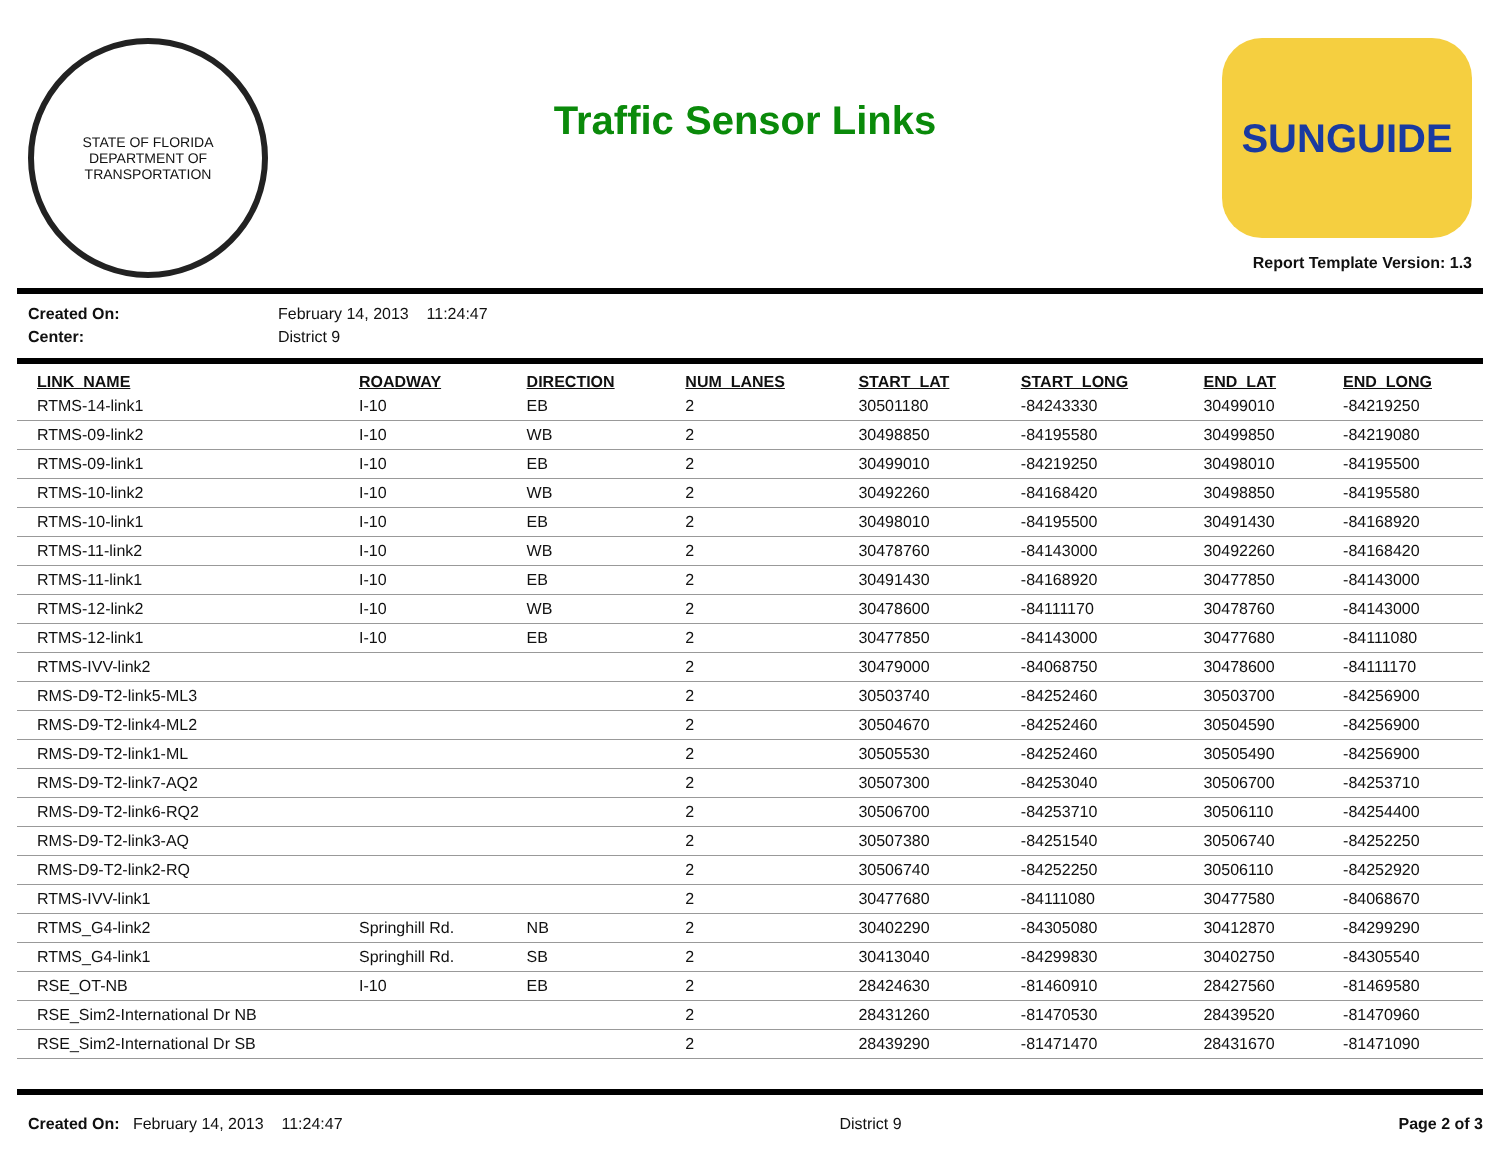STATE OF FLORIDA
DEPARTMENT OF TRANSPORTATION
Traffic Sensor Links
SUNGUIDE
Report Template Version: 1.3
Created On: February 14, 2013 11:24:47 Center: District 9
| LINK_NAME | ROADWAY | DIRECTION | NUM_LANES | START_LAT | START_LONG | END_LAT | END_LONG |
| --- | --- | --- | --- | --- | --- | --- | --- |
| RTMS-14-link1 | I-10 | EB | 2 | 30501180 | -84243330 | 30499010 | -84219250 |
| RTMS-09-link2 | I-10 | WB | 2 | 30498850 | -84195580 | 30499850 | -84219080 |
| RTMS-09-link1 | I-10 | EB | 2 | 30499010 | -84219250 | 30498010 | -84195500 |
| RTMS-10-link2 | I-10 | WB | 2 | 30492260 | -84168420 | 30498850 | -84195580 |
| RTMS-10-link1 | I-10 | EB | 2 | 30498010 | -84195500 | 30491430 | -84168920 |
| RTMS-11-link2 | I-10 | WB | 2 | 30478760 | -84143000 | 30492260 | -84168420 |
| RTMS-11-link1 | I-10 | EB | 2 | 30491430 | -84168920 | 30477850 | -84143000 |
| RTMS-12-link2 | I-10 | WB | 2 | 30478600 | -84111170 | 30478760 | -84143000 |
| RTMS-12-link1 | I-10 | EB | 2 | 30477850 | -84143000 | 30477680 | -84111080 |
| RTMS-IVV-link2 | | | 2 | 30479000 | -84068750 | 30478600 | -84111170 |
| RMS-D9-T2-link5-ML3 | | | 2 | 30503740 | -84252460 | 30503700 | -84256900 |
| RMS-D9-T2-link4-ML2 | | | 2 | 30504670 | -84252460 | 30504590 | -84256900 |
| RMS-D9-T2-link1-ML | | | 2 | 30505530 | -84252460 | 30505490 | -84256900 |
| RMS-D9-T2-link7-AQ2 | | | 2 | 30507300 | -84253040 | 30506700 | -84253710 |
| RMS-D9-T2-link6-RQ2 | | | 2 | 30506700 | -84253710 | 30506110 | -84254400 |
| RMS-D9-T2-link3-AQ | | | 2 | 30507380 | -84251540 | 30506740 | -84252250 |
| RMS-D9-T2-link2-RQ | | | 2 | 30506740 | -84252250 | 30506110 | -84252920 |
| RTMS-IVV-link1 | | | 2 | 30477680 | -84111080 | 30477580 | -84068670 |
| RTMS_G4-link2 | Springhill Rd. | NB | 2 | 30402290 | -84305080 | 30412870 | -84299290 |
| RTMS_G4-link1 | Springhill Rd. | SB | 2 | 30413040 | -84299830 | 30402750 | -84305540 |
| RSE_OT-NB | I-10 | EB | 2 | 28424630 | -81460910 | 28427560 | -81469580 |
| RSE_Sim2-International Dr NB | | | 2 | 28431260 | -81470530 | 28439520 | -81470960 |
| RSE_Sim2-International Dr SB | | | 2 | 28439290 | -81471470 | 28431670 | -81471090 |
Created On: February 14, 2013 11:24:47 District 9 Page 2 of 3